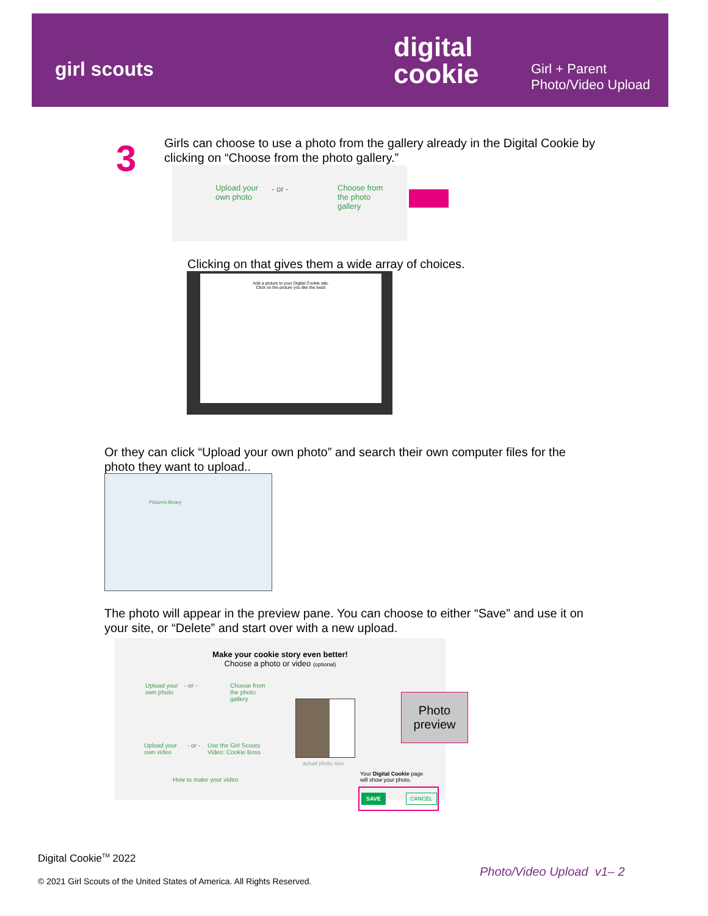girl scouts
digital
cookie
Girl + Parent
Photo/Video Upload
3
Girls can choose to use a photo from the gallery already in the Digital Cookie by clicking on “Choose from the photo gallery.”
Upload your
own photo
- or -
Choose from
the photo
gallery
Clicking on that gives them a wide array of choices.
Add a picture to your Digital Cookie site.
Click on the picture you like the best!
Or they can click “Upload your own photo” and search their own computer files for the photo they want to upload..
Pictures library
The photo will appear in the preview pane. You can choose to either “Save” and use it on your site, or “Delete” and start over with a new upload.
Make your cookie story even better!
Choose a photo or video (optional)
Upload your
own photo
- or -
Choose from
the photo
gallery
Upload your
own video
- or -
Use the Girl Scouts
Video: Cookie Boss
How to make your video
actual photo size
Photo
preview
Your Digital Cookie page
will show your photo.
SAVE CANCEL
Digital Cookie<sup>TM</sup> 2022
Photo/Video Upload v1– 2
© 2021 Girl Scouts of the United States of America. All Rights Reserved.